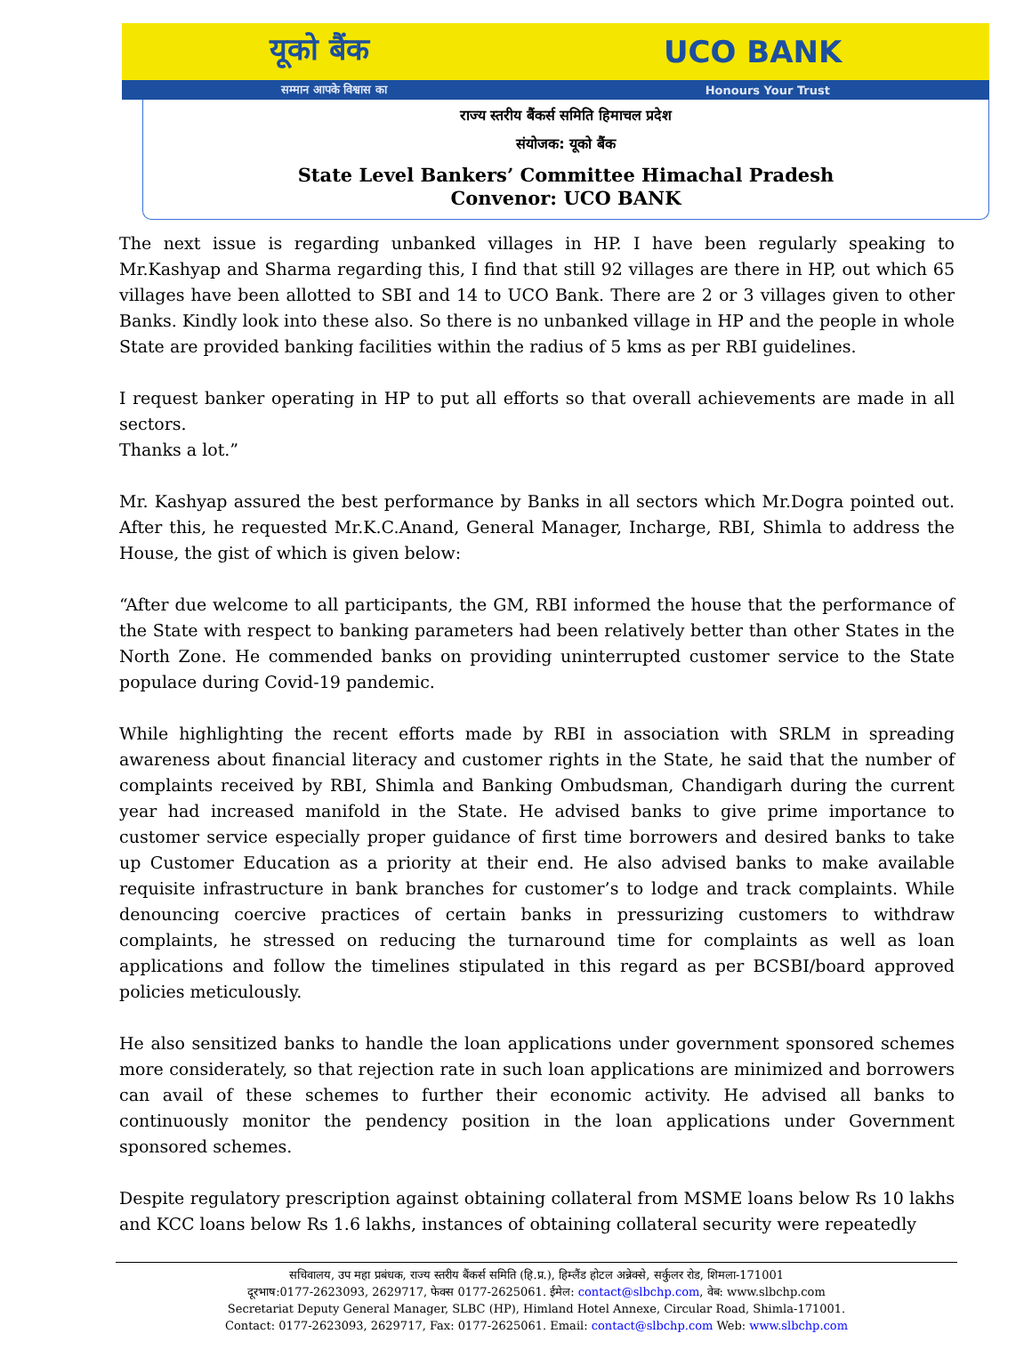यूको बैंक UCO BANK
सम्मान आपके विश्वास का Honours Your Trust
राज्य स्तरीय बैंकर्स समिति हिमाचल प्रदेश
संयोजक: यूको बैंक
State Level Bankers’ Committee Himachal Pradesh
Convenor: UCO BANK
The next issue is regarding unbanked villages in HP. I have been regularly speaking to Mr.Kashyap and Sharma regarding this, I find that still 92 villages are there in HP, out which 65 villages have been allotted to SBI and 14 to UCO Bank. There are 2 or 3 villages given to other Banks. Kindly look into these also. So there is no unbanked village in HP and the people in whole State are provided banking facilities within the radius of 5 kms as per RBI guidelines.
I request banker operating in HP to put all efforts so that overall achievements are made in all sectors.
Thanks a lot.”
Mr. Kashyap assured the best performance by Banks in all sectors which Mr.Dogra pointed out. After this, he requested Mr.K.C.Anand, General Manager, Incharge, RBI, Shimla to address the House, the gist of which is given below:
“After due welcome to all participants, the GM, RBI informed the house that the performance of the State with respect to banking parameters had been relatively better than other States in the North Zone. He commended banks on providing uninterrupted customer service to the State populace during Covid-19 pandemic.
While highlighting the recent efforts made by RBI in association with SRLM in spreading awareness about financial literacy and customer rights in the State, he said that the number of complaints received by RBI, Shimla and Banking Ombudsman, Chandigarh during the current year had increased manifold in the State. He advised banks to give prime importance to customer service especially proper guidance of first time borrowers and desired banks to take up Customer Education as a priority at their end. He also advised banks to make available requisite infrastructure in bank branches for customer’s to lodge and track complaints. While denouncing coercive practices of certain banks in pressurizing customers to withdraw complaints, he stressed on reducing the turnaround time for complaints as well as loan applications and follow the timelines stipulated in this regard as per BCSBI/board approved policies meticulously.
He also sensitized banks to handle the loan applications under government sponsored schemes more considerately, so that rejection rate in such loan applications are minimized and borrowers can avail of these schemes to further their economic activity. He advised all banks to continuously monitor the pendency position in the loan applications under Government sponsored schemes.
Despite regulatory prescription against obtaining collateral from MSME loans below Rs 10 lakhs and KCC loans below Rs 1.6 lakhs, instances of obtaining collateral security were repeatedly
सचिवालय, उप महा प्रबंधक, राज्य स्तरीय बैंकर्स समिति (हि.प्र.), हिम्लैंड होटल अन्नेक्से, सर्कुलर रोड, शिमला-171001
दूरभाष:0177-2623093, 2629717, फेक्स 0177-2625061. ईमेल: contact@slbchp.com, वेब: www.slbchp.com
Secretariat Deputy General Manager, SLBC (HP), Himland Hotel Annexe, Circular Road, Shimla-171001.
Contact: 0177-2623093, 2629717, Fax: 0177-2625061. Email: contact@slbchp.com Web: www.slbchp.com